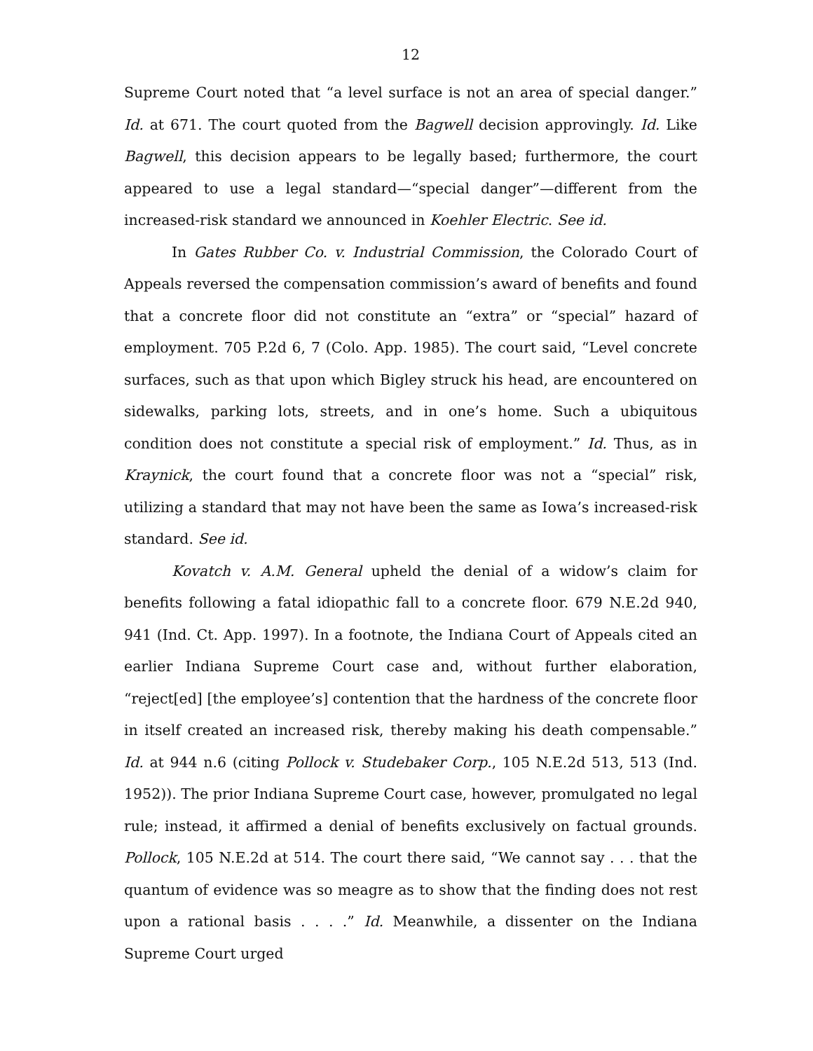12
Supreme Court noted that “a level surface is not an area of special danger.” Id. at 671. The court quoted from the Bagwell decision approvingly. Id. Like Bagwell, this decision appears to be legally based; furthermore, the court appeared to use a legal standard—“special danger”—different from the increased-risk standard we announced in Koehler Electric. See id.
In Gates Rubber Co. v. Industrial Commission, the Colorado Court of Appeals reversed the compensation commission’s award of benefits and found that a concrete floor did not constitute an “extra” or “special” hazard of employment. 705 P.2d 6, 7 (Colo. App. 1985). The court said, “Level concrete surfaces, such as that upon which Bigley struck his head, are encountered on sidewalks, parking lots, streets, and in one’s home. Such a ubiquitous condition does not constitute a special risk of employment.” Id. Thus, as in Kraynick, the court found that a concrete floor was not a “special” risk, utilizing a standard that may not have been the same as Iowa’s increased-risk standard. See id.
Kovatch v. A.M. General upheld the denial of a widow’s claim for benefits following a fatal idiopathic fall to a concrete floor. 679 N.E.2d 940, 941 (Ind. Ct. App. 1997). In a footnote, the Indiana Court of Appeals cited an earlier Indiana Supreme Court case and, without further elaboration, “reject[ed] [the employee’s] contention that the hardness of the concrete floor in itself created an increased risk, thereby making his death compensable.” Id. at 944 n.6 (citing Pollock v. Studebaker Corp., 105 N.E.2d 513, 513 (Ind. 1952)). The prior Indiana Supreme Court case, however, promulgated no legal rule; instead, it affirmed a denial of benefits exclusively on factual grounds. Pollock, 105 N.E.2d at 514. The court there said, “We cannot say . . . that the quantum of evidence was so meagre as to show that the finding does not rest upon a rational basis . . . .” Id. Meanwhile, a dissenter on the Indiana Supreme Court urged